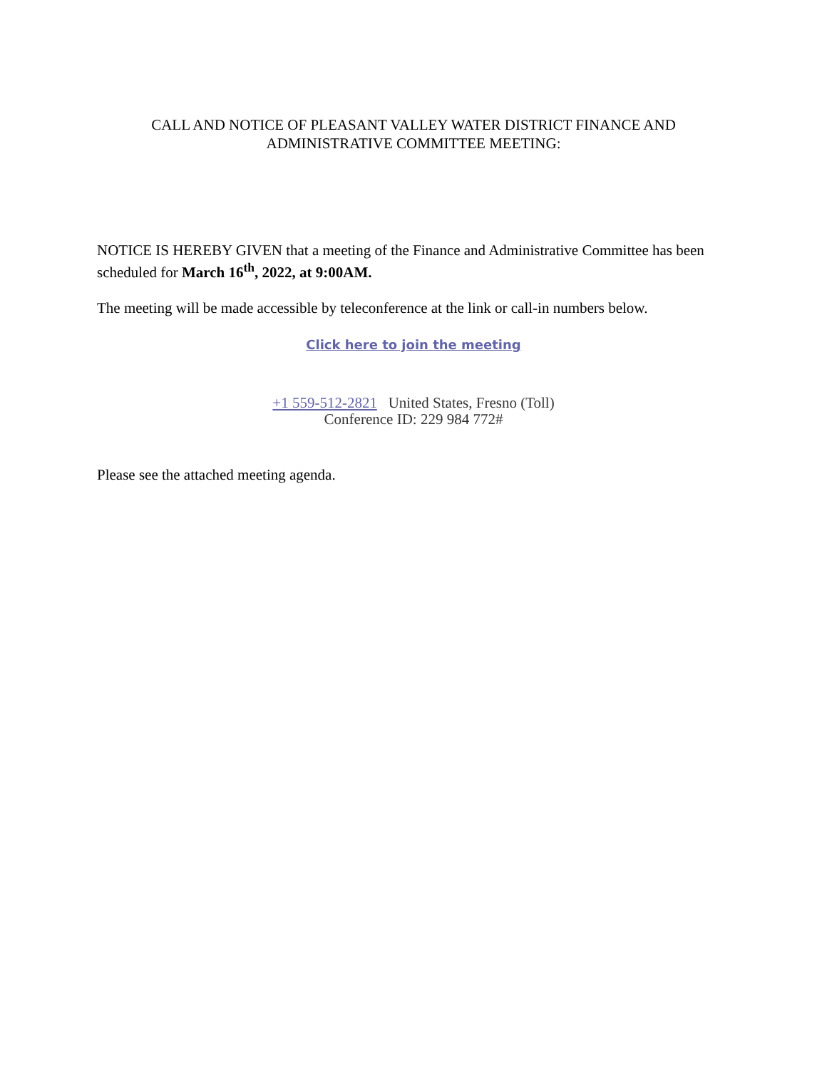CALL AND NOTICE OF PLEASANT VALLEY WATER DISTRICT FINANCE AND
ADMINISTRATIVE COMMITTEE MEETING:
NOTICE IS HEREBY GIVEN that a meeting of the Finance and Administrative Committee has been scheduled for March 16<sup>th</sup>, 2022, at 9:00AM.
The meeting will be made accessible by teleconference at the link or call-in numbers below.
Click here to join the meeting
+1 559-512-2821 United States, Fresno (Toll)
Conference ID: 229 984 772#
Please see the attached meeting agenda.